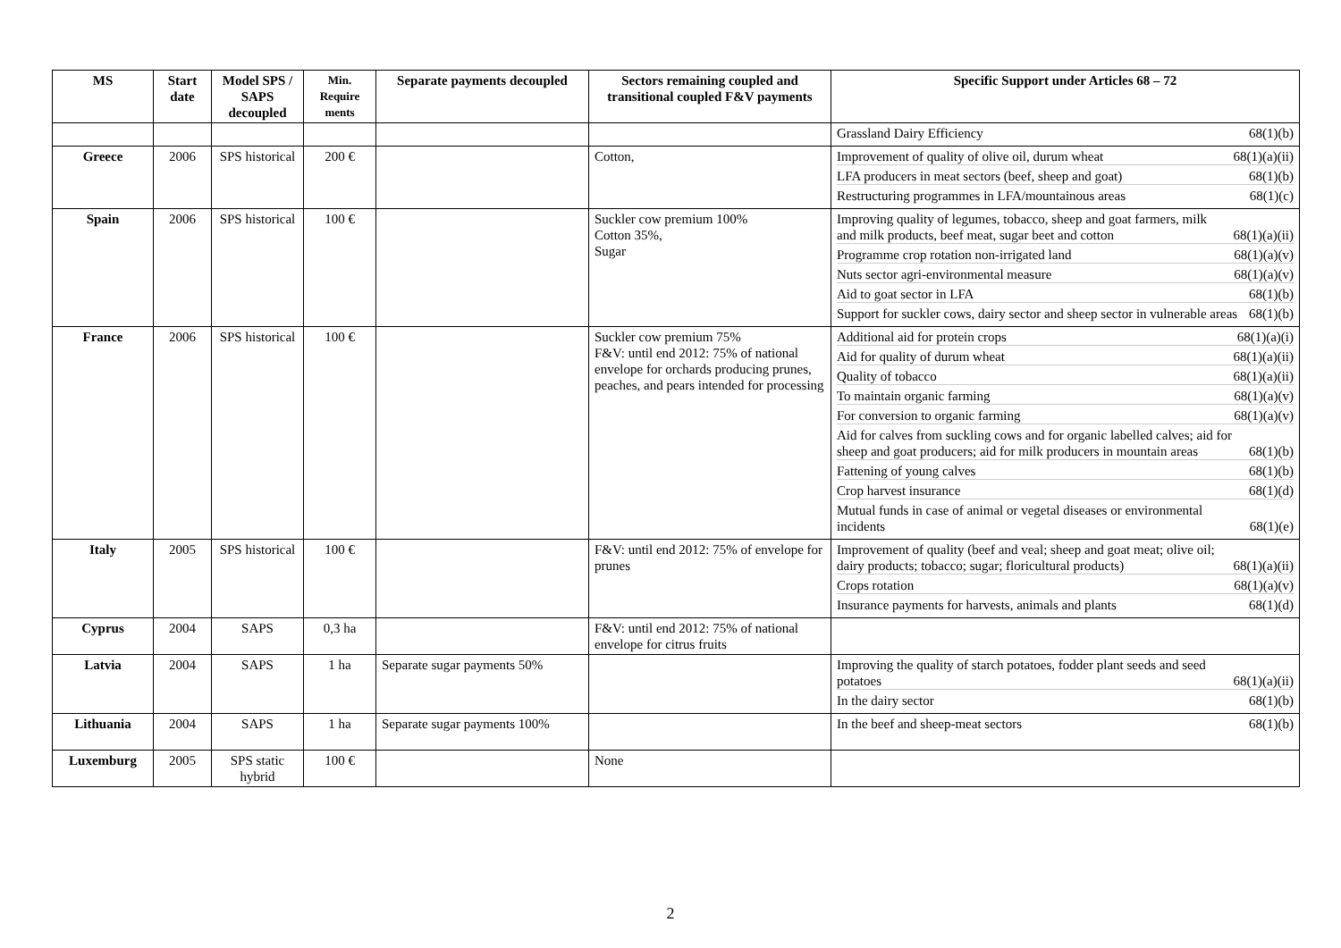| MS | Start date | Model SPS / SAPS decoupled | Min. Require ments | Separate payments decoupled | Sectors remaining coupled and transitional coupled F&V payments | Specific Support under Articles 68 – 72 |
| --- | --- | --- | --- | --- | --- | --- |
| | | | | | | Grassland Dairy Efficiency 68(1)(b) |
| Greece | 2006 | SPS historical | 200 € | | Cotton, | Improvement of quality of olive oil, durum wheat 68(1)(a)(ii) LFA producers in meat sectors (beef, sheep and goat) 68(1)(b) Restructuring programmes in LFA/mountainous areas 68(1)(c) |
| Spain | 2006 | SPS historical | 100 € | | Suckler cow premium 100% Cotton 35%, Sugar | Improving quality of legumes, tobacco, sheep and goat farmers, milk and milk products, beef meat, sugar beet and cotton 68(1)(a)(ii) Programme crop rotation non-irrigated land 68(1)(a)(v) Nuts sector agri-environmental measure 68(1)(a)(v) Aid to goat sector in LFA 68(1)(b) Support for suckler cows, dairy sector and sheep sector in vulnerable areas 68(1)(b) |
| France | 2006 | SPS historical | 100 € | | Suckler cow premium 75% F&V: until end 2012: 75% of national envelope for orchards producing prunes, peaches, and pears intended for processing | Additional aid for protein crops 68(1)(a)(i) Aid for quality of durum wheat 68(1)(a)(ii) Quality of tobacco 68(1)(a)(ii) To maintain organic farming 68(1)(a)(v) For conversion to organic farming 68(1)(a)(v) Aid for calves from suckling cows and for organic labelled calves; aid for sheep and goat producers; aid for milk producers in mountain areas 68(1)(b) Fattening of young calves 68(1)(b) Crop harvest insurance 68(1)(d) Mutual funds in case of animal or vegetal diseases or environmental incidents 68(1)(e) |
| Italy | 2005 | SPS historical | 100 € | | F&V: until end 2012: 75% of envelope for prunes | Improvement of quality (beef and veal; sheep and goat meat; olive oil; dairy products; tobacco; sugar; floricultural products) 68(1)(a)(ii) Crops rotation 68(1)(a)(v) Insurance payments for harvests, animals and plants 68(1)(d) |
| Cyprus | 2004 | SAPS | 0,3 ha | | F&V: until end 2012: 75% of national envelope for citrus fruits | |
| Latvia | 2004 | SAPS | 1 ha | Separate sugar payments 50% | | Improving the quality of starch potatoes, fodder plant seeds and seed potatoes 68(1)(a)(ii) In the dairy sector 68(1)(b) |
| Lithuania | 2004 | SAPS | 1 ha | Separate sugar payments 100% | | In the beef and sheep-meat sectors 68(1)(b) |
| Luxemburg | 2005 | SPS static hybrid | 100 € | | None | |
2